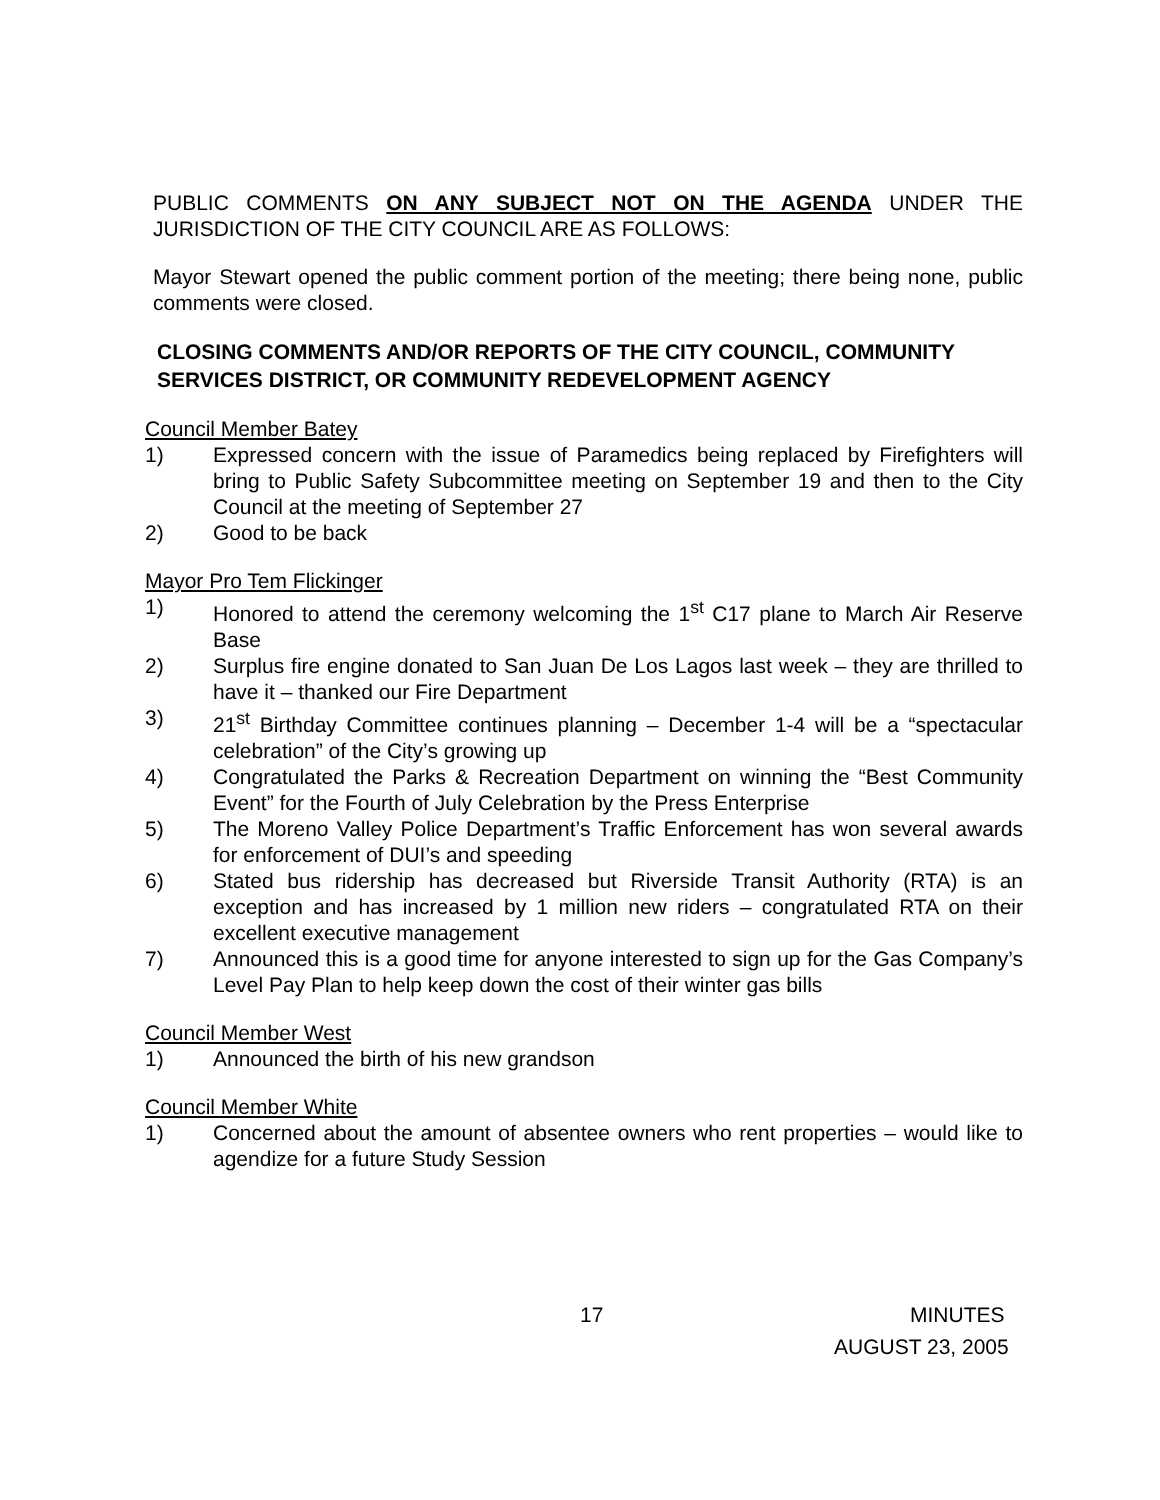PUBLIC COMMENTS ON ANY SUBJECT NOT ON THE AGENDA UNDER THE JURISDICTION OF THE CITY COUNCIL ARE AS FOLLOWS:
Mayor Stewart opened the public comment portion of the meeting; there being none, public comments were closed.
CLOSING COMMENTS AND/OR REPORTS OF THE CITY COUNCIL, COMMUNITY SERVICES DISTRICT, OR COMMUNITY REDEVELOPMENT AGENCY
Council Member Batey
1) Expressed concern with the issue of Paramedics being replaced by Firefighters will bring to Public Safety Subcommittee meeting on September 19 and then to the City Council at the meeting of September 27
2) Good to be back
Mayor Pro Tem Flickinger
1) Honored to attend the ceremony welcoming the 1<sup>st</sup> C17 plane to March Air Reserve Base
2) Surplus fire engine donated to San Juan De Los Lagos last week – they are thrilled to have it – thanked our Fire Department
3) 21<sup>st</sup> Birthday Committee continues planning – December 1-4 will be a “spectacular celebration” of the City’s growing up
4) Congratulated the Parks & Recreation Department on winning the “Best Community Event” for the Fourth of July Celebration by the Press Enterprise
5) The Moreno Valley Police Department’s Traffic Enforcement has won several awards for enforcement of DUI’s and speeding
6) Stated bus ridership has decreased but Riverside Transit Authority (RTA) is an exception and has increased by 1 million new riders – congratulated RTA on their excellent executive management
7) Announced this is a good time for anyone interested to sign up for the Gas Company’s Level Pay Plan to help keep down the cost of their winter gas bills
Council Member West
1) Announced the birth of his new grandson
Council Member White
1) Concerned about the amount of absentee owners who rent properties – would like to agendize for a future Study Session
17 MINUTES
AUGUST 23, 2005